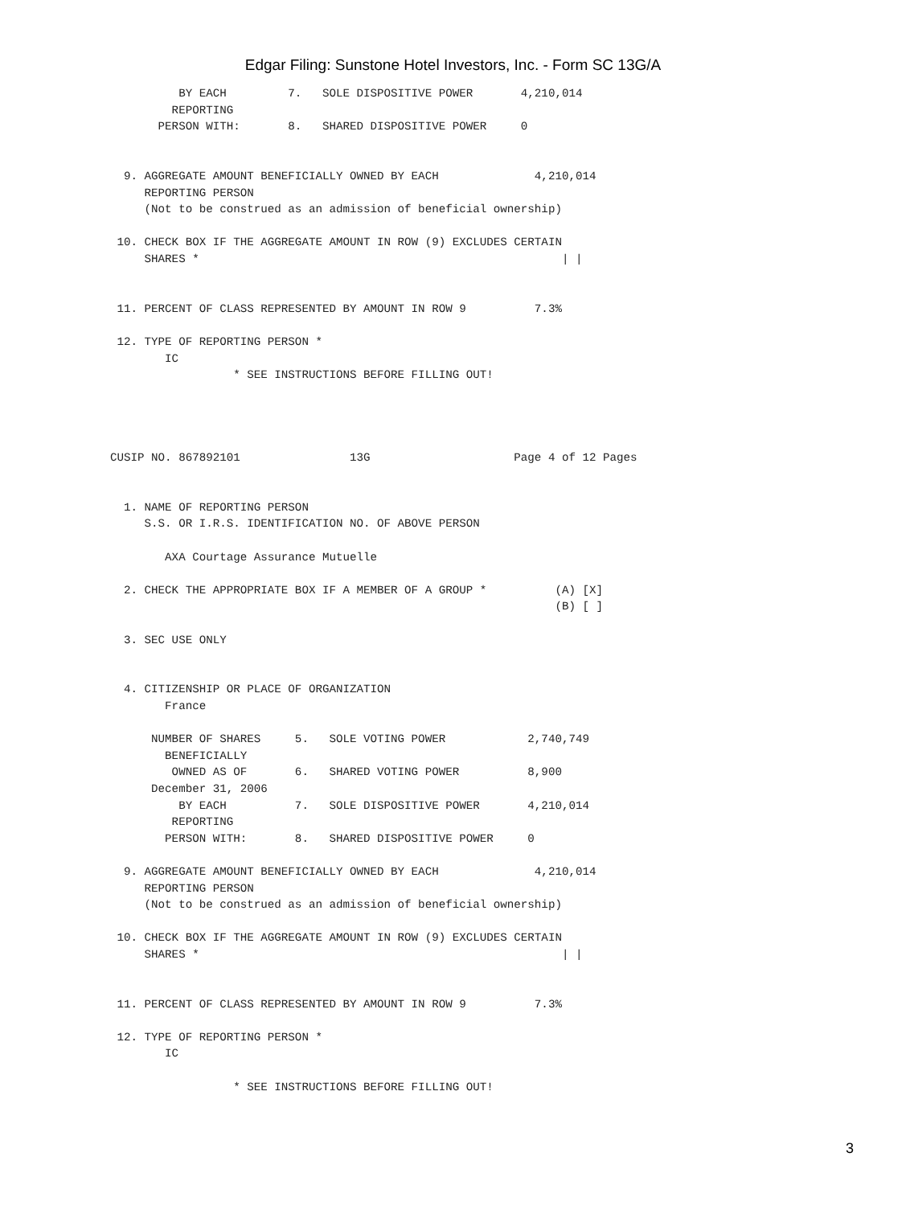Edgar Filing: Sunstone Hotel Investors, Inc. - Form SC 13G/A
          BY EACH         7.   SOLE DISPOSITIVE POWER       4,210,014
         REPORTING
       PERSON WITH:       8.   SHARED DISPOSITIVE POWER     0


  9. AGGREGATE AMOUNT BENEFICIALLY OWNED BY EACH              4,210,014
     REPORTING PERSON
     (Not to be construed as an admission of beneficial ownership)

 10. CHECK BOX IF THE AGGREGATE AMOUNT IN ROW (9) EXCLUDES CERTAIN
     SHARES *                                                     | |


 11. PERCENT OF CLASS REPRESENTED BY AMOUNT IN ROW 9          7.3%

 12. TYPE OF REPORTING PERSON *
        IC
                  * SEE INSTRUCTIONS BEFORE FILLING OUT!




CUSIP NO. 867892101                13G                     Page 4 of 12 Pages


  1. NAME OF REPORTING PERSON
     S.S. OR I.R.S. IDENTIFICATION NO. OF ABOVE PERSON

        AXA Courtage Assurance Mutuelle

  2. CHECK THE APPROPRIATE BOX IF A MEMBER OF A GROUP *          (A) [X]
                                                                 (B) [ ]

  3. SEC USE ONLY


  4. CITIZENSHIP OR PLACE OF ORGANIZATION
        France

      NUMBER OF SHARES     5.   SOLE VOTING POWER            2,740,749
        BENEFICIALLY
         OWNED AS OF       6.   SHARED VOTING POWER          8,900
      December 31, 2006
          BY EACH          7.   SOLE DISPOSITIVE POWER       4,210,014
         REPORTING
        PERSON WITH:       8.   SHARED DISPOSITIVE POWER     0

  9. AGGREGATE AMOUNT BENEFICIALLY OWNED BY EACH              4,210,014
     REPORTING PERSON
     (Not to be construed as an admission of beneficial ownership)

 10. CHECK BOX IF THE AGGREGATE AMOUNT IN ROW (9) EXCLUDES CERTAIN
     SHARES *                                                     | |


 11. PERCENT OF CLASS REPRESENTED BY AMOUNT IN ROW 9          7.3%

 12. TYPE OF REPORTING PERSON *
        IC

                  * SEE INSTRUCTIONS BEFORE FILLING OUT!
3